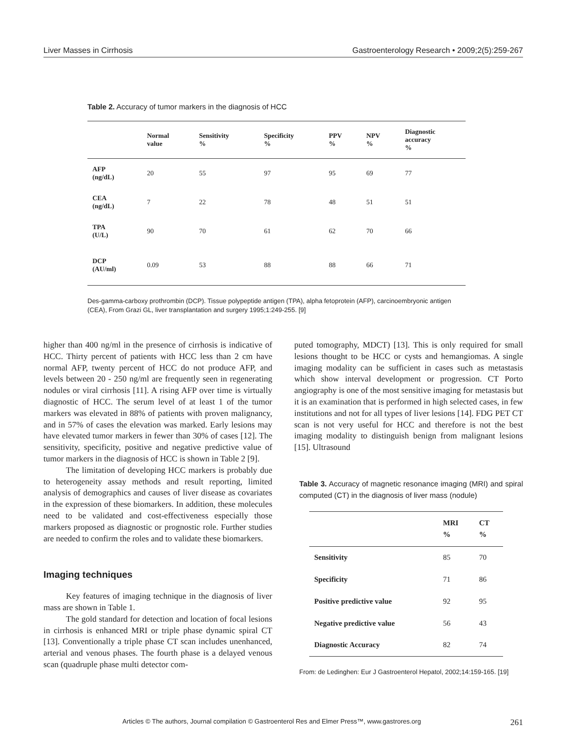Liver Masses in Cirrhosis Gastroenterology Research • 2009;2(5):259-267
Table 2. Accuracy of tumor markers in the diagnosis of HCC
| | Normal value | Sensitivity % | Specificity % | PPV % | NPV % | Diagnostic accuracy % |
| --- | --- | --- | --- | --- | --- | --- |
| AFP (ng/dL) | 20 | 55 | 97 | 95 | 69 | 77 |
| CEA (ng/dL) | 7 | 22 | 78 | 48 | 51 | 51 |
| TPA (U/L) | 90 | 70 | 61 | 62 | 70 | 66 |
| DCP (AU/ml) | 0.09 | 53 | 88 | 88 | 66 | 71 |
Des-gamma-carboxy prothrombin (DCP). Tissue polypeptide antigen (TPA), alpha fetoprotein (AFP), carcinoembryonic antigen (CEA), From Grazi GL, liver transplantation and surgery 1995;1:249-255. [9]
higher than 400 ng/ml in the presence of cirrhosis is indicative of HCC. Thirty percent of patients with HCC less than 2 cm have normal AFP, twenty percent of HCC do not produce AFP, and levels between 20 - 250 ng/ml are frequently seen in regenerating nodules or viral cirrhosis [11]. A rising AFP over time is virtually diagnostic of HCC. The serum level of at least 1 of the tumor markers was elevated in 88% of patients with proven malignancy, and in 57% of cases the elevation was marked. Early lesions may have elevated tumor markers in fewer than 30% of cases [12]. The sensitivity, specificity, positive and negative predictive value of tumor markers in the diagnosis of HCC is shown in Table 2 [9].
The limitation of developing HCC markers is probably due to heterogeneity assay methods and result reporting, limited analysis of demographics and causes of liver disease as covariates in the expression of these biomarkers. In addition, these molecules need to be validated and cost-effectiveness especially those markers proposed as diagnostic or prognostic role. Further studies are needed to confirm the roles and to validate these biomarkers.
Imaging techniques
Key features of imaging technique in the diagnosis of liver mass are shown in Table 1.
The gold standard for detection and location of focal lesions in cirrhosis is enhanced MRI or triple phase dynamic spiral CT [13]. Conventionally a triple phase CT scan includes unenhanced, arterial and venous phases. The fourth phase is a delayed venous scan (quadruple phase multi detector com-
puted tomography, MDCT) [13]. This is only required for small lesions thought to be HCC or cysts and hemangiomas. A single imaging modality can be sufficient in cases such as metastasis which show interval development or progression. CT Porto angiography is one of the most sensitive imaging for metastasis but it is an examination that is performed in high selected cases, in few institutions and not for all types of liver lesions [14]. FDG PET CT scan is not very useful for HCC and therefore is not the best imaging modality to distinguish benign from malignant lesions [15]. Ultrasound
Table 3. Accuracy of magnetic resonance imaging (MRI) and spiral computed (CT) in the diagnosis of liver mass (nodule)
| | MRI % | CT % |
| --- | --- | --- |
| Sensitivity | 85 | 70 |
| Specificity | 71 | 86 |
| Positive predictive value | 92 | 95 |
| Negative predictive value | 56 | 43 |
| Diagnostic Accuracy | 82 | 74 |
From: de Ledinghen: Eur J Gastroenterol Hepatol, 2002;14:159-165. [19]
Articles © The authors, Journal compilation © Gastroenterol Res and Elmer Press™, www.gastrores.org 261